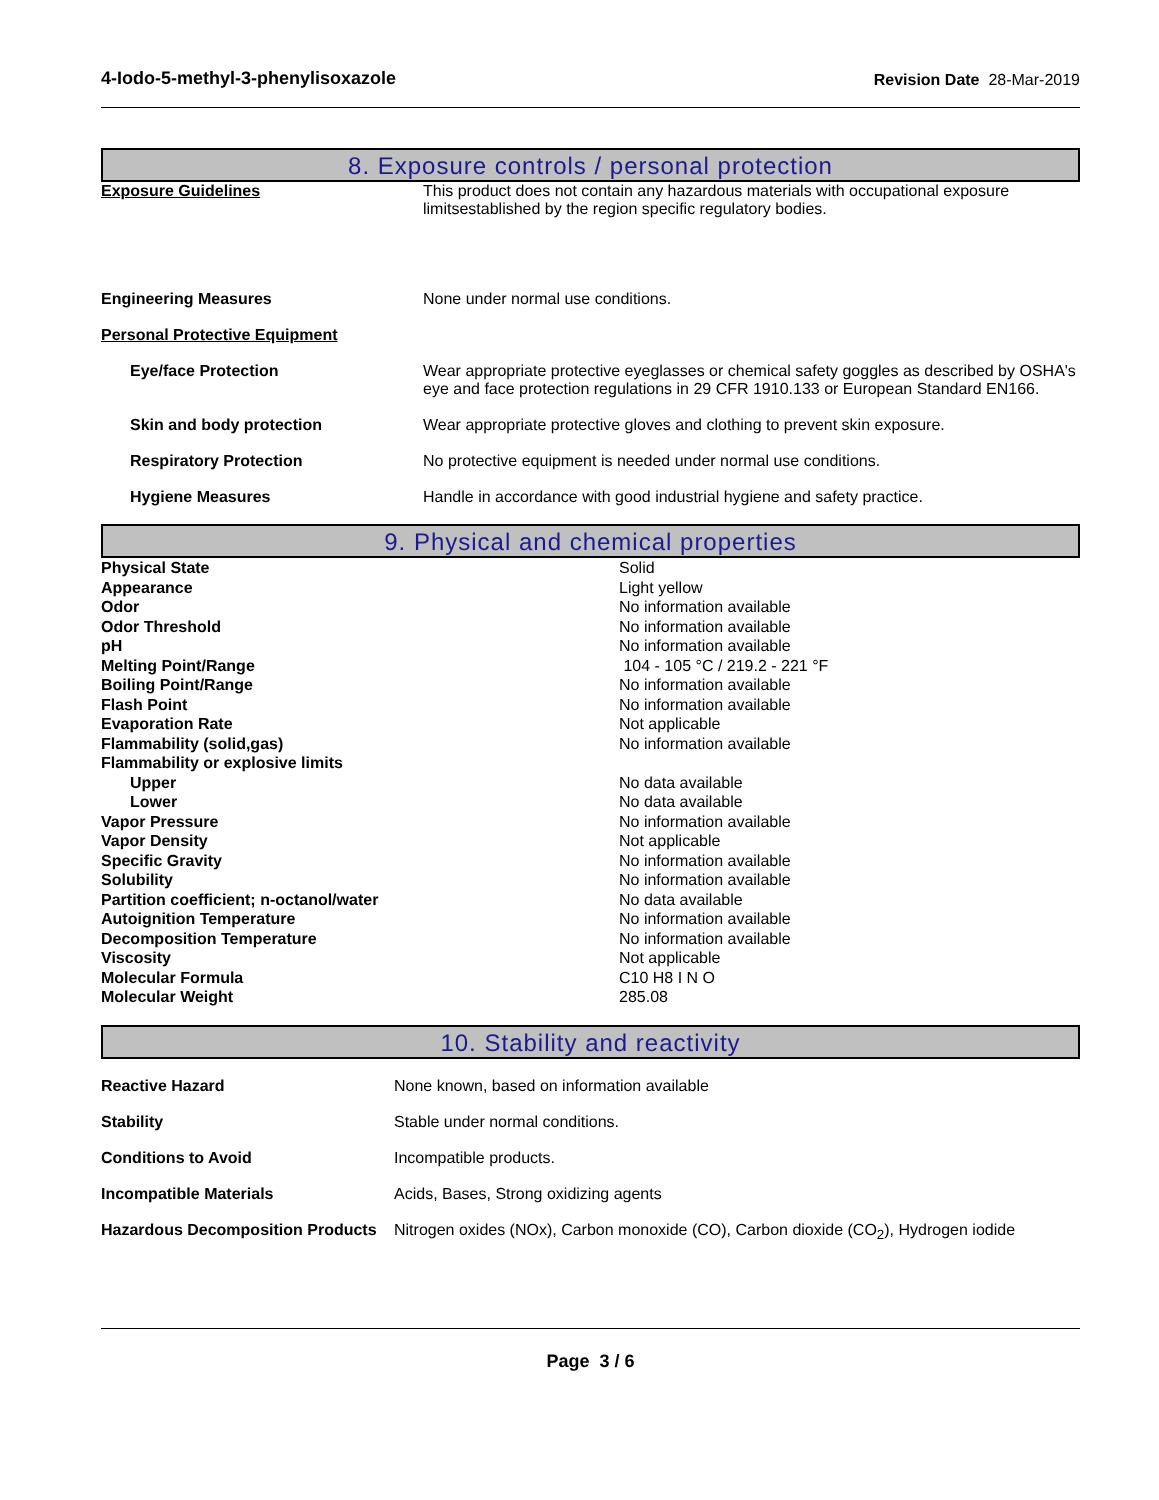4-Iodo-5-methyl-3-phenylisoxazole Revision Date 28-Mar-2019
8. Exposure controls / personal protection
| Exposure Guidelines | This product does not contain any hazardous materials with occupational exposure limitsestablished by the region specific regulatory bodies. |
| Engineering Measures | None under normal use conditions. |
| Personal Protective Equipment | |
| Eye/face Protection | Wear appropriate protective eyeglasses or chemical safety goggles as described by OSHA's eye and face protection regulations in 29 CFR 1910.133 or European Standard EN166. |
| Skin and body protection | Wear appropriate protective gloves and clothing to prevent skin exposure. |
| Respiratory Protection | No protective equipment is needed under normal use conditions. |
| Hygiene Measures | Handle in accordance with good industrial hygiene and safety practice. |
9. Physical and chemical properties
| Physical State | Solid |
| Appearance | Light yellow |
| Odor | No information available |
| Odor Threshold | No information available |
| pH | No information available |
| Melting Point/Range | 104 - 105 °C / 219.2 - 221 °F |
| Boiling Point/Range | No information available |
| Flash Point | No information available |
| Evaporation Rate | Not applicable |
| Flammability (solid,gas) | No information available |
| Flammability or explosive limits | |
| Upper | No data available |
| Lower | No data available |
| Vapor Pressure | No information available |
| Vapor Density | Not applicable |
| Specific Gravity | No information available |
| Solubility | No information available |
| Partition coefficient; n-octanol/water | No data available |
| Autoignition Temperature | No information available |
| Decomposition Temperature | No information available |
| Viscosity | Not applicable |
| Molecular Formula | C10 H8 I N O |
| Molecular Weight | 285.08 |
10. Stability and reactivity
| Reactive Hazard | None known, based on information available |
| Stability | Stable under normal conditions. |
| Conditions to Avoid | Incompatible products. |
| Incompatible Materials | Acids, Bases, Strong oxidizing agents |
| Hazardous Decomposition Products | Nitrogen oxides (NOx), Carbon monoxide (CO), Carbon dioxide (CO<sub>2</sub>), Hydrogen iodide |
Page 3 / 6